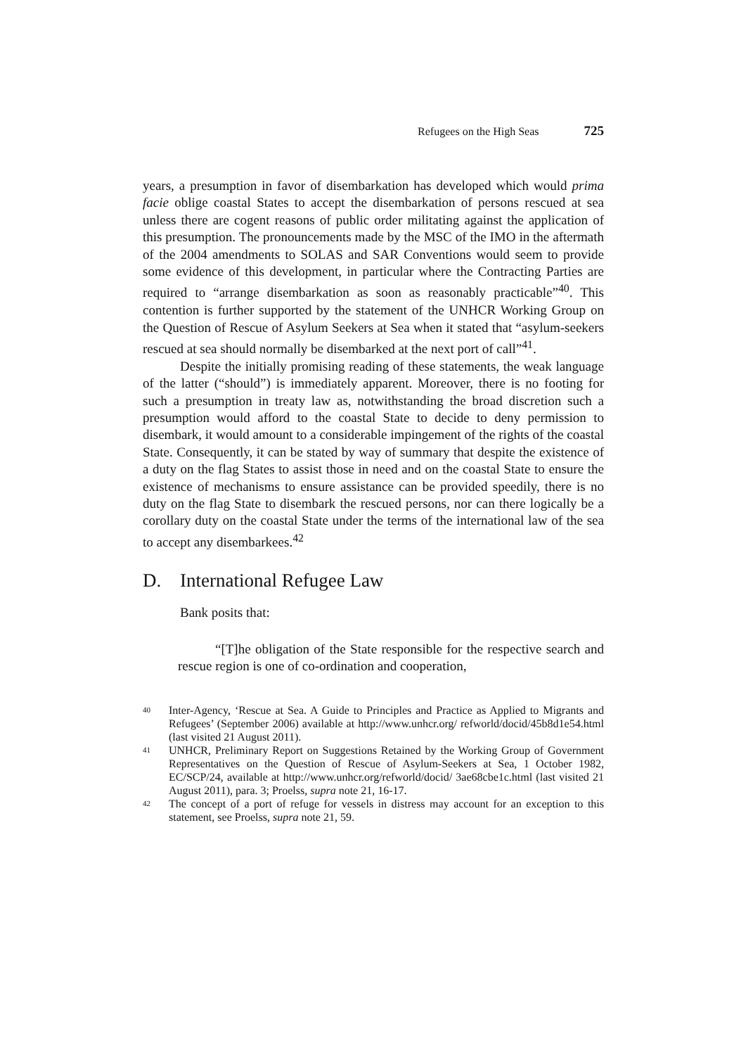Refugees on the High Seas 725
years, a presumption in favor of disembarkation has developed which would prima facie oblige coastal States to accept the disembarkation of persons rescued at sea unless there are cogent reasons of public order militating against the application of this presumption. The pronouncements made by the MSC of the IMO in the aftermath of the 2004 amendments to SOLAS and SAR Conventions would seem to provide some evidence of this development, in particular where the Contracting Parties are required to “arrange disembarkation as soon as reasonably practicable”<sup>40</sup>. This contention is further supported by the statement of the UNHCR Working Group on the Question of Rescue of Asylum Seekers at Sea when it stated that “asylum-seekers rescued at sea should normally be disembarked at the next port of call”<sup>41</sup>.
Despite the initially promising reading of these statements, the weak language of the latter (“should”) is immediately apparent. Moreover, there is no footing for such a presumption in treaty law as, notwithstanding the broad discretion such a presumption would afford to the coastal State to decide to deny permission to disembark, it would amount to a considerable impingement of the rights of the coastal State. Consequently, it can be stated by way of summary that despite the existence of a duty on the flag States to assist those in need and on the coastal State to ensure the existence of mechanisms to ensure assistance can be provided speedily, there is no duty on the flag State to disembark the rescued persons, nor can there logically be a corollary duty on the coastal State under the terms of the international law of the sea to accept any disembarkees.<sup>42</sup>
D. International Refugee Law
Bank posits that:
“[T]he obligation of the State responsible for the respective search and rescue region is one of co-ordination and cooperation,
40 Inter-Agency, ‘Rescue at Sea. A Guide to Principles and Practice as Applied to Migrants and Refugees’ (September 2006) available at http://www.unhcr.org/ refworld/docid/45b8d1e54.html (last visited 21 August 2011).
41 UNHCR, Preliminary Report on Suggestions Retained by the Working Group of Government Representatives on the Question of Rescue of Asylum-Seekers at Sea, 1 October 1982, EC/SCP/24, available at http://www.unhcr.org/refworld/docid/ 3ae68cbe1c.html (last visited 21 August 2011), para. 3; Proelss, supra note 21, 16-17.
42 The concept of a port of refuge for vessels in distress may account for an exception to this statement, see Proelss, supra note 21, 59.